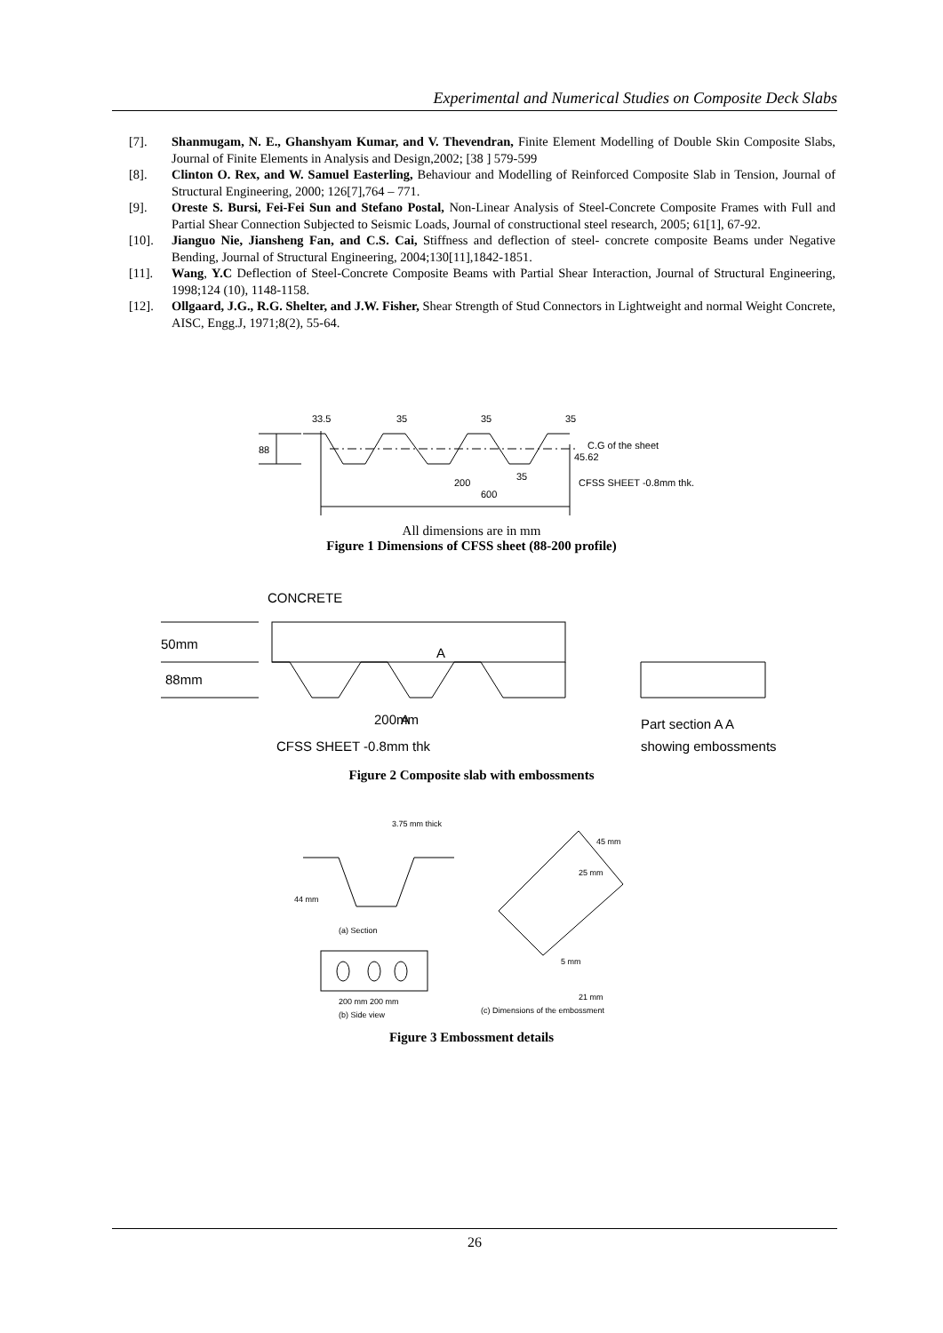Experimental and Numerical Studies on Composite Deck Slabs
[7]. Shanmugam, N. E., Ghanshyam Kumar, and V. Thevendran, Finite Element Modelling of Double Skin Composite Slabs, Journal of Finite Elements in Analysis and Design,2002; [38 ] 579-599
[8]. Clinton O. Rex, and W. Samuel Easterling, Behaviour and Modelling of Reinforced Composite Slab in Tension, Journal of Structural Engineering, 2000; 126[7],764 – 771.
[9]. Oreste S. Bursi, Fei-Fei Sun and Stefano Postal, Non-Linear Analysis of Steel-Concrete Composite Frames with Full and Partial Shear Connection Subjected to Seismic Loads, Journal of constructional steel research, 2005; 61[1], 67-92.
[10]. Jianguo Nie, Jiansheng Fan, and C.S. Cai, Stiffness and deflection of steel- concrete composite Beams under Negative Bending, Journal of Structural Engineering, 2004;130[11],1842-1851.
[11]. Wang, Y.C Deflection of Steel-Concrete Composite Beams with Partial Shear Interaction, Journal of Structural Engineering, 1998;124 (10), 1148-1158.
[12]. Ollgaard, J.G., R.G. Shelter, and J.W. Fisher, Shear Strength of Stud Connectors in Lightweight and normal Weight Concrete, AISC, Engg.J, 1971;8(2), 55-64.
88
200
600
33.5
35
35
35
C.G of the sheet
45.62
35
CFSS SHEET -0.8mm thk.
All dimensions are in mm
Figure 1 Dimensions of CFSS sheet (88-200 profile)
50mm
88mm
CONCRETE
200mm
CFSS SHEET -0.8mm thk
Part section A A
showing embossments
A
A
Figure 2 Composite slab with embossments
3.75 mm thick
44 mm
(a) Section
200 mm 200 mm
(b) Side view
45 mm
25 mm
5 mm
21 mm
(c) Dimensions of the embossment
Figure 3 Embossment details
26